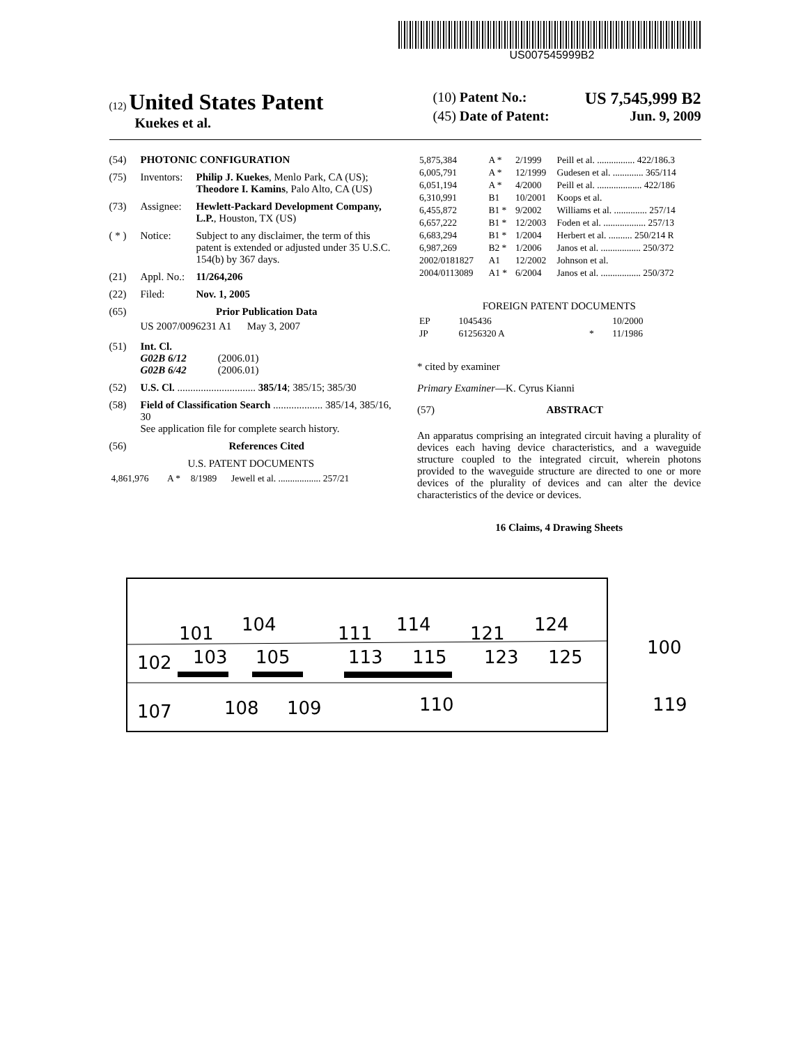US007545999B2
(12) United States Patent
Kuekes et al.
(10) Patent No.: US 7,545,999 B2
(45) Date of Patent: Jun. 9, 2009
(54) PHOTONIC CONFIGURATION
(75) Inventors: Philip J. Kuekes, Menlo Park, CA (US); Theodore I. Kamins, Palo Alto, CA (US)
(73) Assignee: Hewlett-Packard Development Company, L.P., Houston, TX (US)
( * ) Notice: Subject to any disclaimer, the term of this patent is extended or adjusted under 35 U.S.C. 154(b) by 367 days.
(21) Appl. No.: 11/264,206
(22) Filed: Nov. 1, 2005
(65) Prior Publication Data
US 2007/0096231 A1 May 3, 2007
(51) Int. Cl.
G02B 6/12 (2006.01)
G02B 6/42 (2006.01)
(52) U.S. Cl. .............................. 385/14; 385/15; 385/30
(58) Field of Classification Search ................... 385/14, 385/16, 30
See application file for complete search history.
(56) References Cited
U.S. PATENT DOCUMENTS
| 4,861,976 | A * | 8/1989 | Jewell et al. .................. 257/21 |
| 5,875,384 | A * | 2/1999 | Peill et al. ................ 422/186.3 |
| 6,005,791 | A * | 12/1999 | Gudesen et al. ............. 365/114 |
| 6,051,194 | A * | 4/2000 | Peill et al. ................... 422/186 |
| 6,310,991 | B1 | 10/2001 | Koops et al. |
| 6,455,872 | B1 * | 9/2002 | Williams et al. .............. 257/14 |
| 6,657,222 | B1 * | 12/2003 | Foden et al. .................. 257/13 |
| 6,683,294 | B1 * | 1/2004 | Herbert et al. .......... 250/214 R |
| 6,987,269 | B2 * | 1/2006 | Janos et al. ................. 250/372 |
| 2002/0181827 | A1 | 12/2002 | Johnson et al. |
| 2004/0113089 | A1 * | 6/2004 | Janos et al. ................. 250/372 |
FOREIGN PATENT DOCUMENTS
| EP | 1045436 | | 10/2000 |
| JP | 61256320 A | * | 11/1986 |
* cited by examiner
Primary Examiner—K. Cyrus Kianni
(57) ABSTRACT
An apparatus comprising an integrated circuit having a plurality of devices each having device characteristics, and a waveguide structure coupled to the integrated circuit, wherein photons provided to the waveguide structure are directed to one or more devices of the plurality of devices and can alter the device characteristics of the device or devices.
16 Claims, 4 Drawing Sheets
101
104
111
114
121
124
103
105
113
115
123
125
102
107
108
109
110
100
119